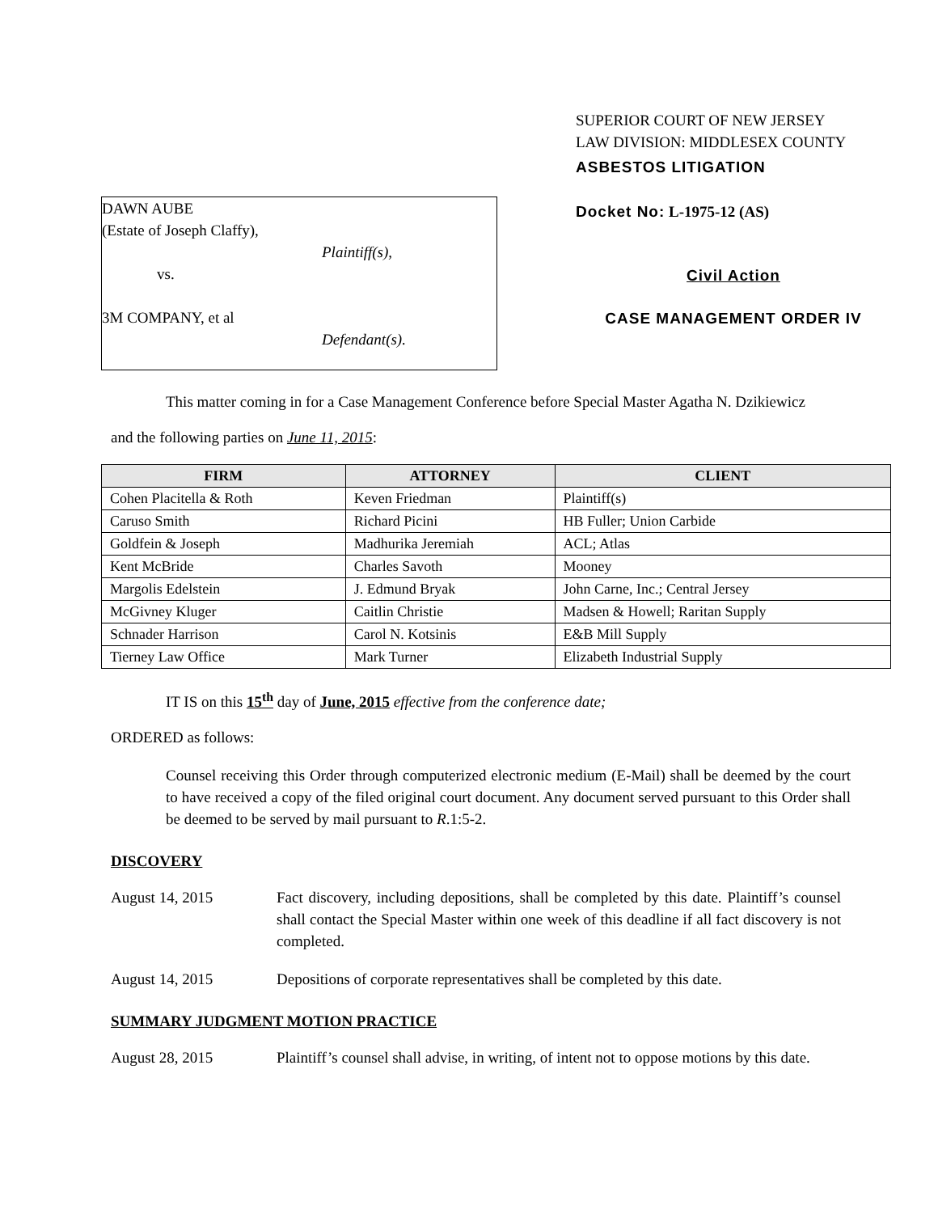DAWN AUBE
(Estate of Joseph Claffy),
Plaintiff(s),
vs.
3M COMPANY, et al
Defendant(s).
SUPERIOR COURT OF NEW JERSEY
LAW DIVISION: MIDDLESEX COUNTY
ASBESTOS LITIGATION
Docket No: L-1975-12 (AS)
Civil Action
CASE MANAGEMENT ORDER IV
This matter coming in for a Case Management Conference before Special Master Agatha N. Dzikiewicz
and the following parties on June 11, 2015:
| FIRM | ATTORNEY | CLIENT |
| --- | --- | --- |
| Cohen Placitella & Roth | Keven Friedman | Plaintiff(s) |
| Caruso Smith | Richard Picini | HB Fuller; Union Carbide |
| Goldfein & Joseph | Madhurika Jeremiah | ACL; Atlas |
| Kent McBride | Charles Savoth | Mooney |
| Margolis Edelstein | J. Edmund Bryak | John Carne, Inc.; Central Jersey |
| McGivney Kluger | Caitlin Christie | Madsen & Howell; Raritan Supply |
| Schnader Harrison | Carol N. Kotsinis | E&B Mill Supply |
| Tierney Law Office | Mark Turner | Elizabeth Industrial Supply |
IT IS on this 15<sup>th</sup> day of June, 2015 effective from the conference date;
ORDERED as follows:
Counsel receiving this Order through computerized electronic medium (E-Mail) shall be deemed by the court to have received a copy of the filed original court document. Any document served pursuant to this Order shall be deemed to be served by mail pursuant to R.1:5-2.
DISCOVERY
August 14, 2015 Fact discovery, including depositions, shall be completed by this date. Plaintiff’s counsel shall contact the Special Master within one week of this deadline if all fact discovery is not completed.
August 14, 2015 Depositions of corporate representatives shall be completed by this date.
SUMMARY JUDGMENT MOTION PRACTICE
August 28, 2015 Plaintiff’s counsel shall advise, in writing, of intent not to oppose motions by this date.